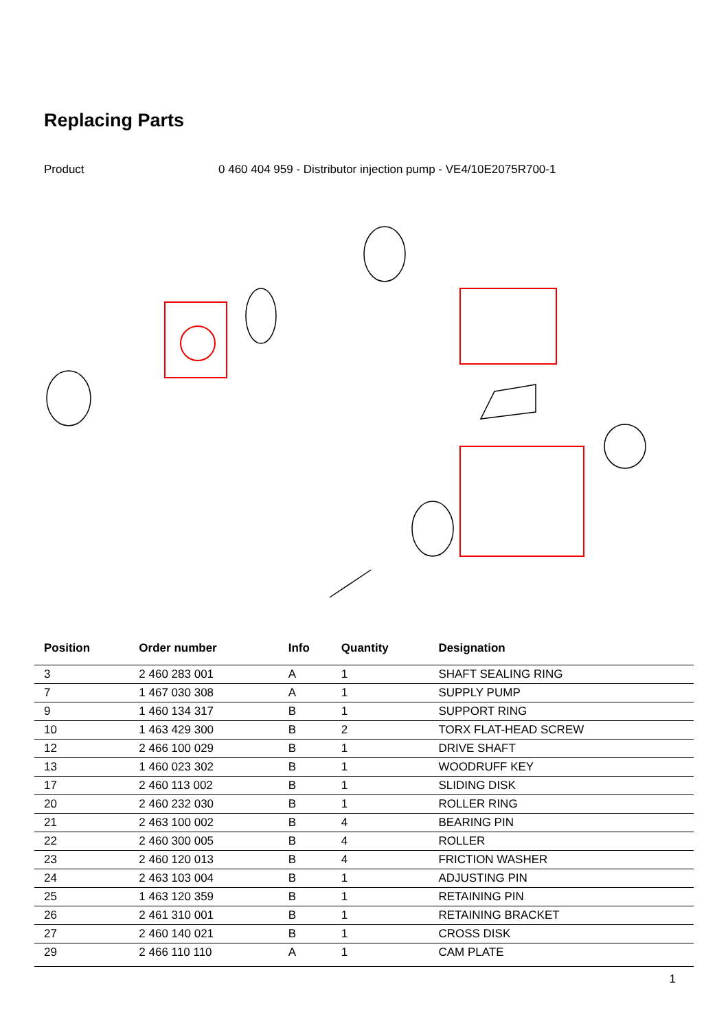Replacing Parts
Product 0 460 404 959 - Distributor injection pump - VE4/10E2075R700-1
| Position | Order number | Info | Quantity | Designation |
| --- | --- | --- | --- | --- |
| 3 | 2 460 283 001 | A | 1 | SHAFT SEALING RING |
| 7 | 1 467 030 308 | A | 1 | SUPPLY PUMP |
| 9 | 1 460 134 317 | B | 1 | SUPPORT RING |
| 10 | 1 463 429 300 | B | 2 | TORX FLAT-HEAD SCREW |
| 12 | 2 466 100 029 | B | 1 | DRIVE SHAFT |
| 13 | 1 460 023 302 | B | 1 | WOODRUFF KEY |
| 17 | 2 460 113 002 | B | 1 | SLIDING DISK |
| 20 | 2 460 232 030 | B | 1 | ROLLER RING |
| 21 | 2 463 100 002 | B | 4 | BEARING PIN |
| 22 | 2 460 300 005 | B | 4 | ROLLER |
| 23 | 2 460 120 013 | B | 4 | FRICTION WASHER |
| 24 | 2 463 103 004 | B | 1 | ADJUSTING PIN |
| 25 | 1 463 120 359 | B | 1 | RETAINING PIN |
| 26 | 2 461 310 001 | B | 1 | RETAINING BRACKET |
| 27 | 2 460 140 021 | B | 1 | CROSS DISK |
| 29 | 2 466 110 110 | A | 1 | CAM PLATE |
1